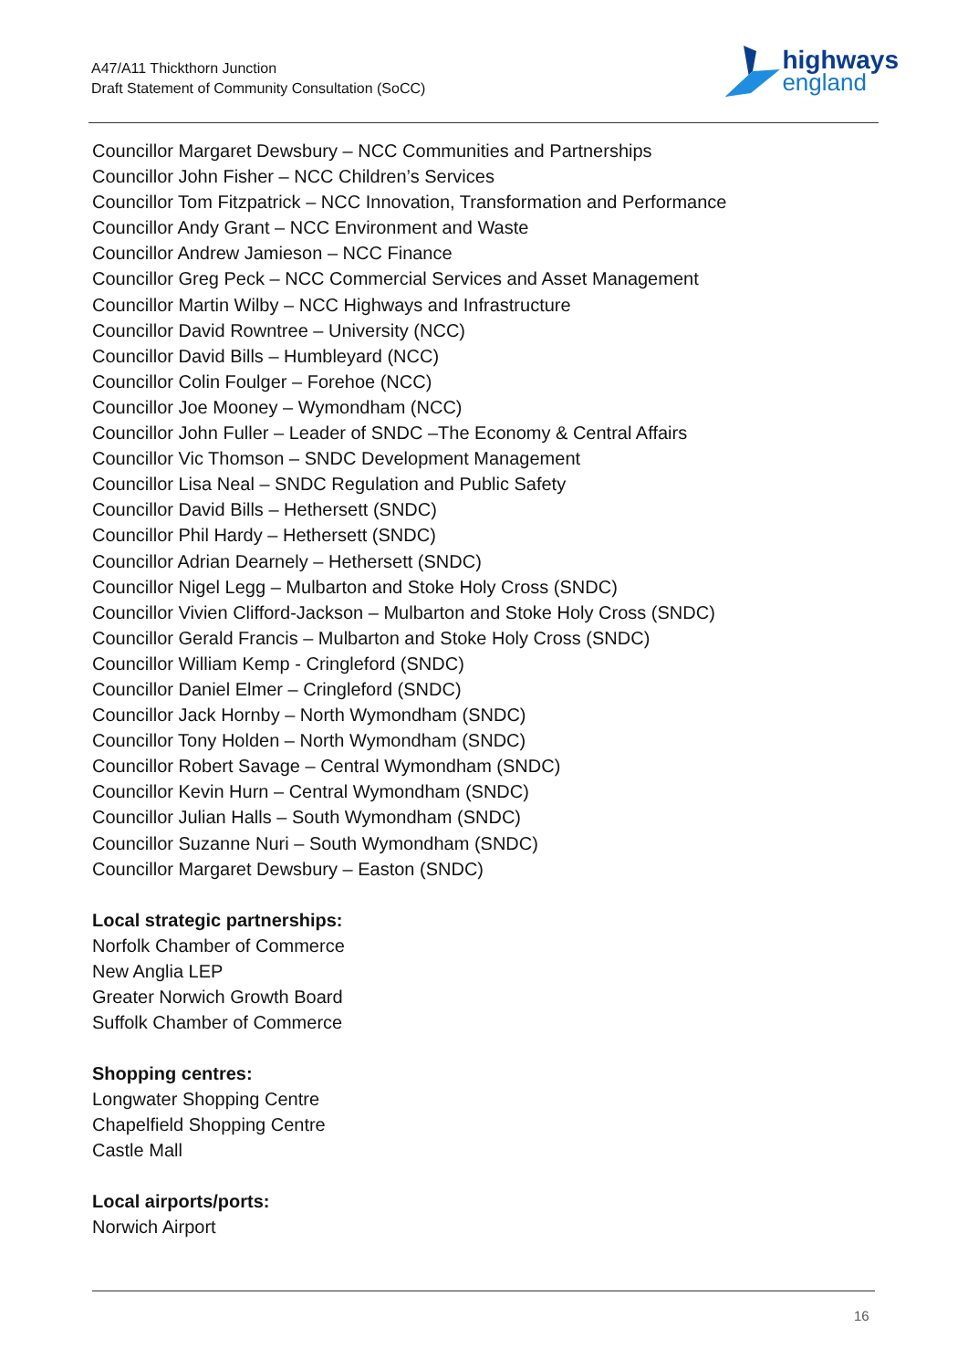A47/A11 Thickthorn Junction
Draft Statement of Community Consultation (SoCC)
highways
england
Councillor Margaret Dewsbury – NCC Communities and Partnerships
Councillor John Fisher – NCC Children’s Services
Councillor Tom Fitzpatrick – NCC Innovation, Transformation and Performance
Councillor Andy Grant – NCC Environment and Waste
Councillor Andrew Jamieson – NCC Finance
Councillor Greg Peck – NCC Commercial Services and Asset Management
Councillor Martin Wilby – NCC Highways and Infrastructure
Councillor David Rowntree – University (NCC)
Councillor David Bills – Humbleyard (NCC)
Councillor Colin Foulger – Forehoe (NCC)
Councillor Joe Mooney – Wymondham (NCC)
Councillor John Fuller – Leader of SNDC –The Economy & Central Affairs
Councillor Vic Thomson – SNDC Development Management
Councillor Lisa Neal – SNDC Regulation and Public Safety
Councillor David Bills – Hethersett (SNDC)
Councillor Phil Hardy – Hethersett (SNDC)
Councillor Adrian Dearnely – Hethersett (SNDC)
Councillor Nigel Legg – Mulbarton and Stoke Holy Cross (SNDC)
Councillor Vivien Clifford-Jackson – Mulbarton and Stoke Holy Cross (SNDC)
Councillor Gerald Francis – Mulbarton and Stoke Holy Cross (SNDC)
Councillor William Kemp - Cringleford (SNDC)
Councillor Daniel Elmer – Cringleford (SNDC)
Councillor Jack Hornby – North Wymondham (SNDC)
Councillor Tony Holden – North Wymondham (SNDC)
Councillor Robert Savage – Central Wymondham (SNDC)
Councillor Kevin Hurn – Central Wymondham (SNDC)
Councillor Julian Halls – South Wymondham (SNDC)
Councillor Suzanne Nuri – South Wymondham (SNDC)
Councillor Margaret Dewsbury – Easton (SNDC)
Local strategic partnerships:
Norfolk Chamber of Commerce
New Anglia LEP
Greater Norwich Growth Board
Suffolk Chamber of Commerce
Shopping centres:
Longwater Shopping Centre
Chapelfield Shopping Centre
Castle Mall
Local airports/ports:
Norwich Airport
16